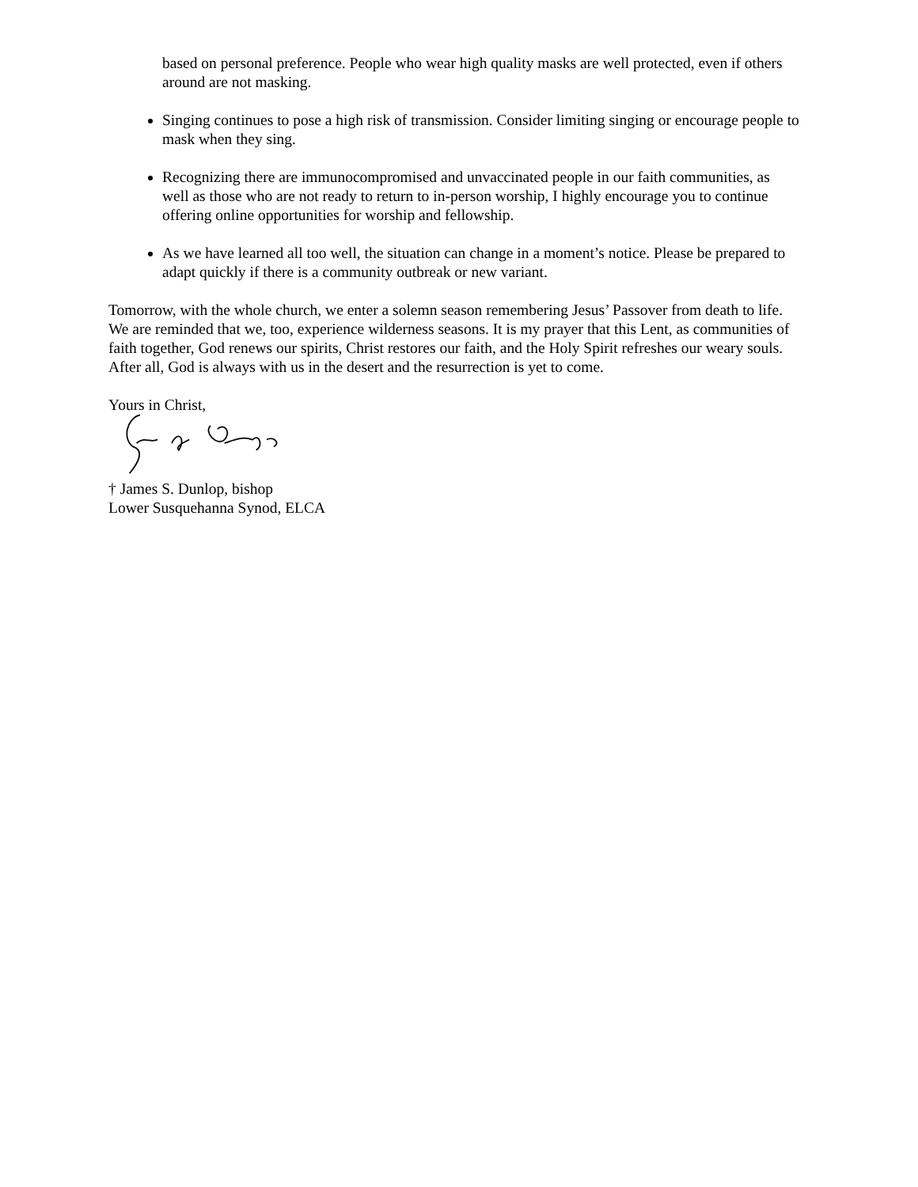based on personal preference. People who wear high quality masks are well protected, even if others around are not masking.
Singing continues to pose a high risk of transmission. Consider limiting singing or encourage people to mask when they sing.
Recognizing there are immunocompromised and unvaccinated people in our faith communities, as well as those who are not ready to return to in-person worship, I highly encourage you to continue offering online opportunities for worship and fellowship.
As we have learned all too well, the situation can change in a moment’s notice. Please be prepared to adapt quickly if there is a community outbreak or new variant.
Tomorrow, with the whole church, we enter a solemn season remembering Jesus’ Passover from death to life. We are reminded that we, too, experience wilderness seasons. It is my prayer that this Lent, as communities of faith together, God renews our spirits, Christ restores our faith, and the Holy Spirit refreshes our weary souls. After all, God is always with us in the desert and the resurrection is yet to come.
Yours in Christ,
† James S. Dunlop, bishop
Lower Susquehanna Synod, ELCA